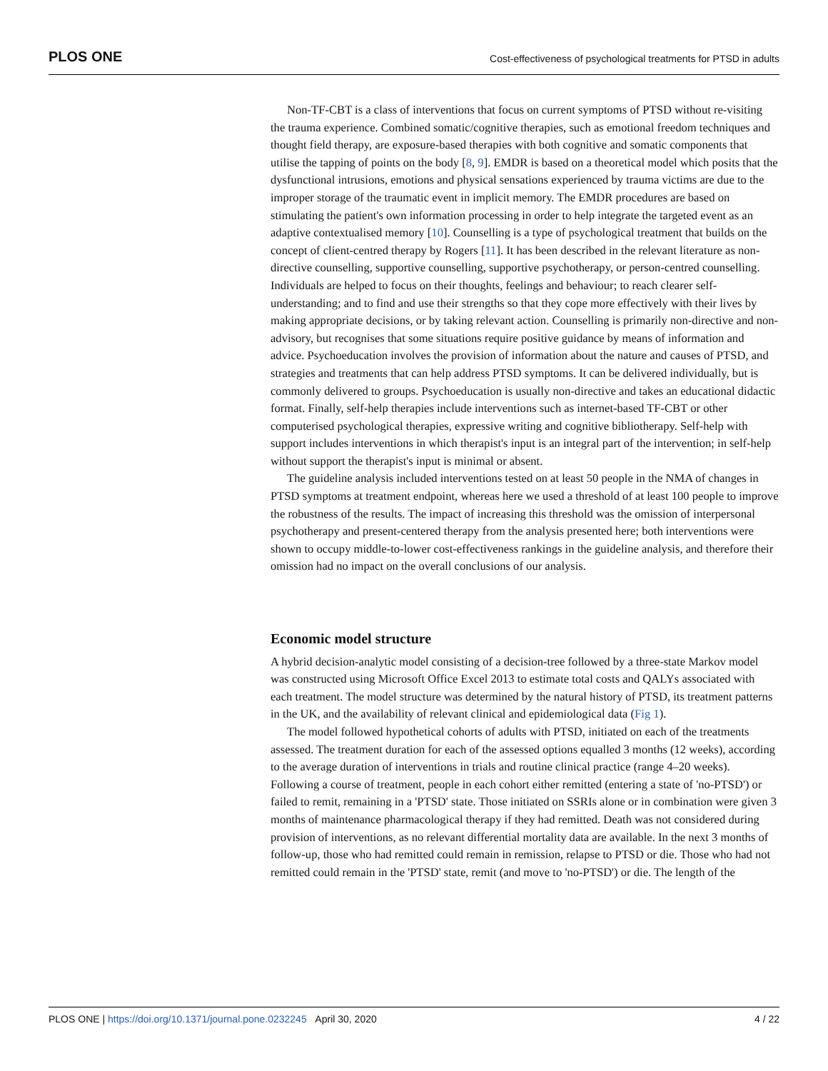PLOS ONE Cost-effectiveness of psychological treatments for PTSD in adults
Non-TF-CBT is a class of interventions that focus on current symptoms of PTSD without re-visiting the trauma experience. Combined somatic/cognitive therapies, such as emotional freedom techniques and thought field therapy, are exposure-based therapies with both cognitive and somatic components that utilise the tapping of points on the body [8, 9]. EMDR is based on a theoretical model which posits that the dysfunctional intrusions, emotions and physical sensations experienced by trauma victims are due to the improper storage of the traumatic event in implicit memory. The EMDR procedures are based on stimulating the patient's own information processing in order to help integrate the targeted event as an adaptive contextualised memory [10]. Counselling is a type of psychological treatment that builds on the concept of client-centred therapy by Rogers [11]. It has been described in the relevant literature as non-directive counselling, supportive counselling, supportive psychotherapy, or person-centred counselling. Individuals are helped to focus on their thoughts, feelings and behaviour; to reach clearer self-understanding; and to find and use their strengths so that they cope more effectively with their lives by making appropriate decisions, or by taking relevant action. Counselling is primarily non-directive and non-advisory, but recognises that some situations require positive guidance by means of information and advice. Psychoeducation involves the provision of information about the nature and causes of PTSD, and strategies and treatments that can help address PTSD symptoms. It can be delivered individually, but is commonly delivered to groups. Psychoeducation is usually non-directive and takes an educational didactic format. Finally, self-help therapies include interventions such as internet-based TF-CBT or other computerised psychological therapies, expressive writing and cognitive bibliotherapy. Self-help with support includes interventions in which therapist's input is an integral part of the intervention; in self-help without support the therapist's input is minimal or absent.
The guideline analysis included interventions tested on at least 50 people in the NMA of changes in PTSD symptoms at treatment endpoint, whereas here we used a threshold of at least 100 people to improve the robustness of the results. The impact of increasing this threshold was the omission of interpersonal psychotherapy and present-centered therapy from the analysis presented here; both interventions were shown to occupy middle-to-lower cost-effectiveness rankings in the guideline analysis, and therefore their omission had no impact on the overall conclusions of our analysis.
Economic model structure
A hybrid decision-analytic model consisting of a decision-tree followed by a three-state Markov model was constructed using Microsoft Office Excel 2013 to estimate total costs and QALYs associated with each treatment. The model structure was determined by the natural history of PTSD, its treatment patterns in the UK, and the availability of relevant clinical and epidemiological data (Fig 1).
The model followed hypothetical cohorts of adults with PTSD, initiated on each of the treatments assessed. The treatment duration for each of the assessed options equalled 3 months (12 weeks), according to the average duration of interventions in trials and routine clinical practice (range 4–20 weeks). Following a course of treatment, people in each cohort either remitted (entering a state of 'no-PTSD') or failed to remit, remaining in a 'PTSD' state. Those initiated on SSRIs alone or in combination were given 3 months of maintenance pharmacological therapy if they had remitted. Death was not considered during provision of interventions, as no relevant differential mortality data are available. In the next 3 months of follow-up, those who had remitted could remain in remission, relapse to PTSD or die. Those who had not remitted could remain in the 'PTSD' state, remit (and move to 'no-PTSD') or die. The length of the
PLOS ONE | https://doi.org/10.1371/journal.pone.0232245 April 30, 2020 4 / 22